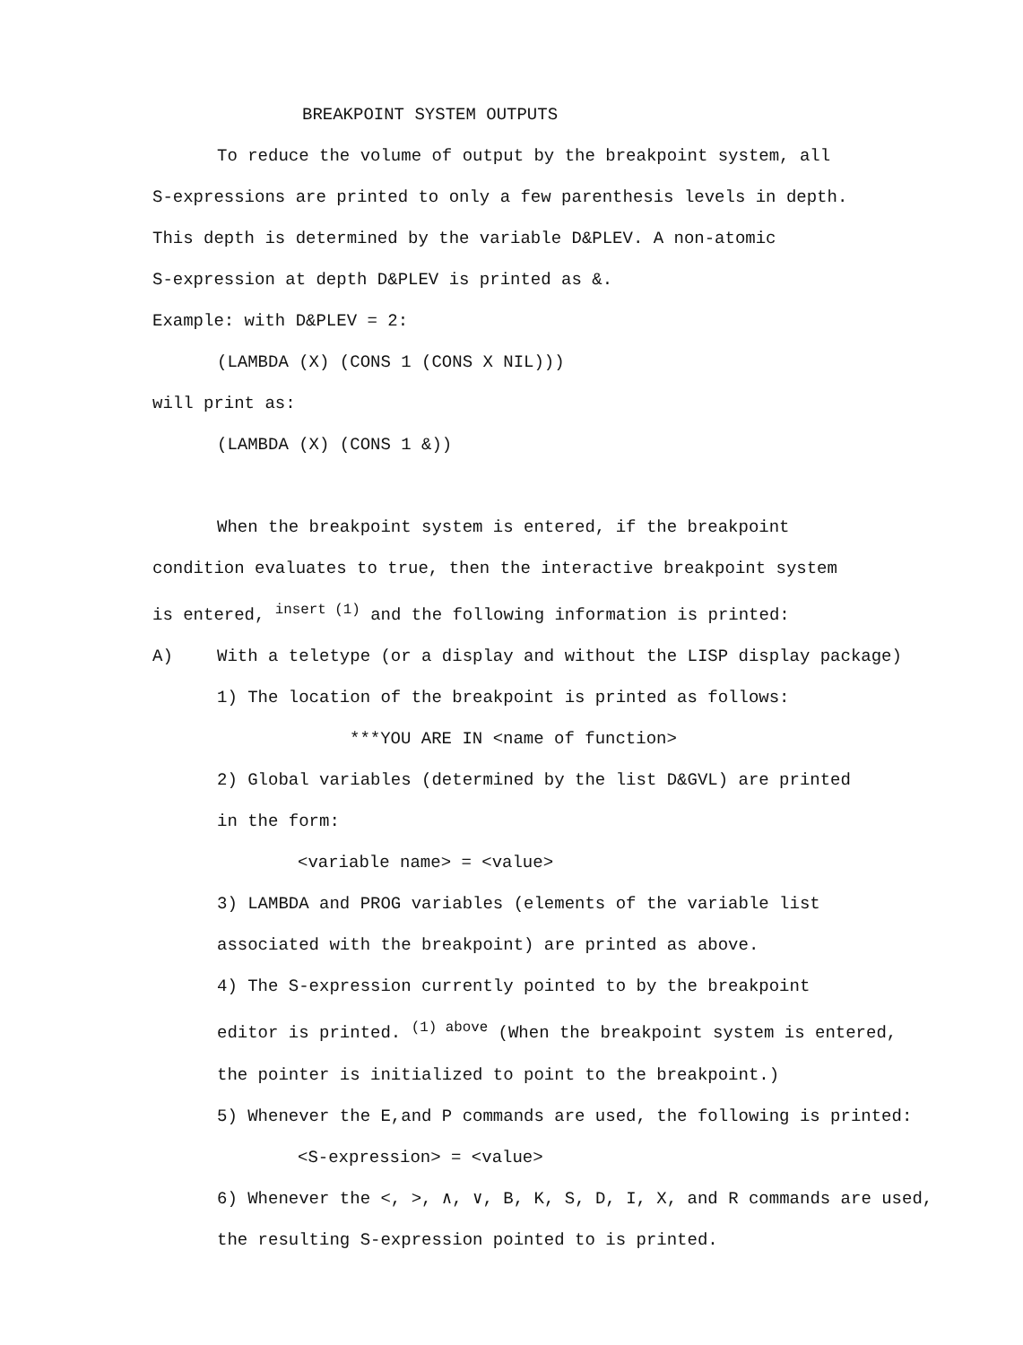BREAKPOINT SYSTEM OUTPUTS
To reduce the volume of output by the breakpoint system, all
S-expressions are printed to only a few parenthesis levels in depth.
This depth is determined by the variable D&PLEV. A non-atomic
S-expression at depth D&PLEV is printed as &.
Example: with D&PLEV = 2:
(LAMBDA (X) (CONS 1 (CONS X NIL)))
will print as:
(LAMBDA (X) (CONS 1 &))
When the breakpoint system is entered, if the breakpoint
condition evaluates to true, then the interactive breakpoint system
is entered, <sup>insert (1)</sup> and the following information is printed:
A) With a teletype (or a display and without the LISP display package)
1) The location of the breakpoint is printed as follows:
***YOU ARE IN <name of function>
2) Global variables (determined by the list D&GVL) are printed
in the form:
<variable name> = <value>
3) LAMBDA and PROG variables (elements of the variable list
associated with the breakpoint) are printed as above.
4) The S-expression currently pointed to by the breakpoint
editor is printed. <sup>(1) above</sup> (When the breakpoint system is entered,
the pointer is initialized to point to the breakpoint.)
5) Whenever the E,and P commands are used, the following is printed:
<S-expression> = <value>
6) Whenever the <, >, ∧, ∨, B, K, S, D, I, X, and R commands are used,
the resulting S-expression pointed to is printed.